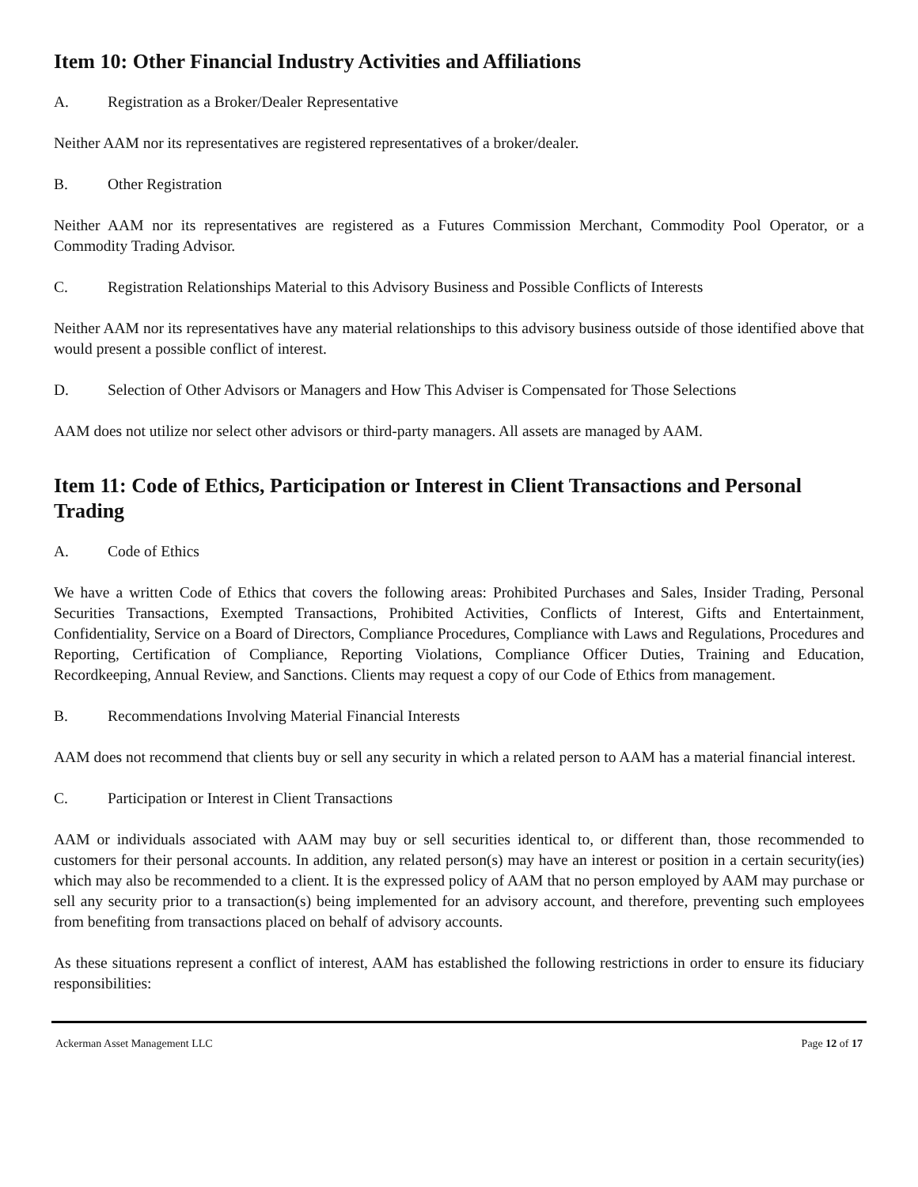Item 10: Other Financial Industry Activities and Affiliations
A. Registration as a Broker/Dealer Representative
Neither AAM nor its representatives are registered representatives of a broker/dealer.
B. Other Registration
Neither AAM nor its representatives are registered as a Futures Commission Merchant, Commodity Pool Operator, or a Commodity Trading Advisor.
C. Registration Relationships Material to this Advisory Business and Possible Conflicts of Interests
Neither AAM nor its representatives have any material relationships to this advisory business outside of those identified above that would present a possible conflict of interest.
D. Selection of Other Advisors or Managers and How This Adviser is Compensated for Those Selections
AAM does not utilize nor select other advisors or third-party managers. All assets are managed by AAM.
Item 11: Code of Ethics, Participation or Interest in Client Transactions and Personal Trading
A. Code of Ethics
We have a written Code of Ethics that covers the following areas: Prohibited Purchases and Sales, Insider Trading, Personal Securities Transactions, Exempted Transactions, Prohibited Activities, Conflicts of Interest, Gifts and Entertainment, Confidentiality, Service on a Board of Directors, Compliance Procedures, Compliance with Laws and Regulations, Procedures and Reporting, Certification of Compliance, Reporting Violations, Compliance Officer Duties, Training and Education, Recordkeeping, Annual Review, and Sanctions. Clients may request a copy of our Code of Ethics from management.
B. Recommendations Involving Material Financial Interests
AAM does not recommend that clients buy or sell any security in which a related person to AAM has a material financial interest.
C. Participation or Interest in Client Transactions
AAM or individuals associated with AAM may buy or sell securities identical to, or different than, those recommended to customers for their personal accounts. In addition, any related person(s) may have an interest or position in a certain security(ies) which may also be recommended to a client. It is the expressed policy of AAM that no person employed by AAM may purchase or sell any security prior to a transaction(s) being implemented for an advisory account, and therefore, preventing such employees from benefiting from transactions placed on behalf of advisory accounts.
As these situations represent a conflict of interest, AAM has established the following restrictions in order to ensure its fiduciary responsibilities:
Ackerman Asset Management LLC Page 12 of 17